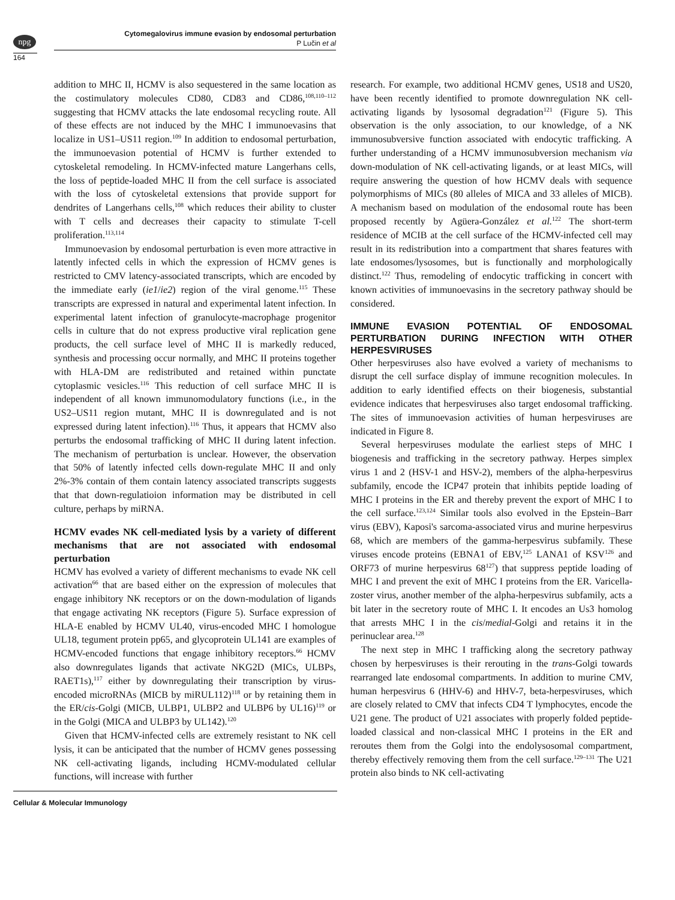npg
Cytomegalovirus immune evasion by endosomal perturbation
P Lučin et al
164
addition to MHC II, HCMV is also sequestered in the same location as the costimulatory molecules CD80, CD83 and CD86,<sup>108,110–112</sup> suggesting that HCMV attacks the late endosomal recycling route. All of these effects are not induced by the MHC I immunoevasins that localize in US1–US11 region.<sup>109</sup> In addition to endosomal perturbation, the immunoevasion potential of HCMV is further extended to cytoskeletal remodeling. In HCMV-infected mature Langerhans cells, the loss of peptide-loaded MHC II from the cell surface is associated with the loss of cytoskeletal extensions that provide support for dendrites of Langerhans cells,<sup>108</sup> which reduces their ability to cluster with T cells and decreases their capacity to stimulate T-cell proliferation.<sup>113,114</sup>
Immunoevasion by endosomal perturbation is even more attractive in latently infected cells in which the expression of HCMV genes is restricted to CMV latency-associated transcripts, which are encoded by the immediate early (ie1/ie2) region of the viral genome.<sup>115</sup> These transcripts are expressed in natural and experimental latent infection. In experimental latent infection of granulocyte-macrophage progenitor cells in culture that do not express productive viral replication gene products, the cell surface level of MHC II is markedly reduced, synthesis and processing occur normally, and MHC II proteins together with HLA-DM are redistributed and retained within punctate cytoplasmic vesicles.<sup>116</sup> This reduction of cell surface MHC II is independent of all known immunomodulatory functions (i.e., in the US2–US11 region mutant, MHC II is downregulated and is not expressed during latent infection).<sup>116</sup> Thus, it appears that HCMV also perturbs the endosomal trafficking of MHC II during latent infection. The mechanism of perturbation is unclear. However, the observation that 50% of latently infected cells down-regulate MHC II and only 2%-3% contain of them contain latency associated transcripts suggests that that down-regulatioion information may be distributed in cell culture, perhaps by miRNA.
HCMV evades NK cell-mediated lysis by a variety of different mechanisms that are not associated with endosomal perturbation
HCMV has evolved a variety of different mechanisms to evade NK cell activation<sup>66</sup> that are based either on the expression of molecules that engage inhibitory NK receptors or on the down-modulation of ligands that engage activating NK receptors (Figure 5). Surface expression of HLA-E enabled by HCMV UL40, virus-encoded MHC I homologue UL18, tegument protein pp65, and glycoprotein UL141 are examples of HCMV-encoded functions that engage inhibitory receptors.<sup>66</sup> HCMV also downregulates ligands that activate NKG2D (MICs, ULBPs, RAET1s),<sup>117</sup> either by downregulating their transcription by virus-encoded microRNAs (MICB by miRUL112)<sup>118</sup> or by retaining them in the ER/cis-Golgi (MICB, ULBP1, ULBP2 and ULBP6 by UL16)<sup>119</sup> or in the Golgi (MICA and ULBP3 by UL142).<sup>120</sup>
Given that HCMV-infected cells are extremely resistant to NK cell lysis, it can be anticipated that the number of HCMV genes possessing NK cell-activating ligands, including HCMV-modulated cellular functions, will increase with further
research. For example, two additional HCMV genes, US18 and US20, have been recently identified to promote downregulation NK cell-activating ligands by lysosomal degradation<sup>121</sup> (Figure 5). This observation is the only association, to our knowledge, of a NK immunosubversive function associated with endocytic trafficking. A further understanding of a HCMV immunosubversion mechanism via down-modulation of NK cell-activating ligands, or at least MICs, will require answering the question of how HCMV deals with sequence polymorphisms of MICs (80 alleles of MICA and 33 alleles of MICB). A mechanism based on modulation of the endosomal route has been proposed recently by Agüera-González et al.<sup>122</sup> The short-term residence of MCIB at the cell surface of the HCMV-infected cell may result in its redistribution into a compartment that shares features with late endosomes/lysosomes, but is functionally and morphologically distinct.<sup>122</sup> Thus, remodeling of endocytic trafficking in concert with known activities of immunoevasins in the secretory pathway should be considered.
IMMUNE EVASION POTENTIAL OF ENDOSOMAL PERTURBATION DURING INFECTION WITH OTHER HERPESVIRUSES
Other herpesviruses also have evolved a variety of mechanisms to disrupt the cell surface display of immune recognition molecules. In addition to early identified effects on their biogenesis, substantial evidence indicates that herpesviruses also target endosomal trafficking. The sites of immunoevasion activities of human herpesviruses are indicated in Figure 8.
Several herpesviruses modulate the earliest steps of MHC I biogenesis and trafficking in the secretory pathway. Herpes simplex virus 1 and 2 (HSV-1 and HSV-2), members of the alpha-herpesvirus subfamily, encode the ICP47 protein that inhibits peptide loading of MHC I proteins in the ER and thereby prevent the export of MHC I to the cell surface.<sup>123,124</sup> Similar tools also evolved in the Epstein–Barr virus (EBV), Kaposi's sarcoma-associated virus and murine herpesvirus 68, which are members of the gamma-herpesvirus subfamily. These viruses encode proteins (EBNA1 of EBV,<sup>125</sup> LANA1 of KSV<sup>126</sup> and ORF73 of murine herpesvirus 68<sup>127</sup>) that suppress peptide loading of MHC I and prevent the exit of MHC I proteins from the ER. Varicella-zoster virus, another member of the alpha-herpesvirus subfamily, acts a bit later in the secretory route of MHC I. It encodes an Us3 homolog that arrests MHC I in the cis/medial-Golgi and retains it in the perinuclear area.<sup>128</sup>
The next step in MHC I trafficking along the secretory pathway chosen by herpesviruses is their rerouting in the trans-Golgi towards rearranged late endosomal compartments. In addition to murine CMV, human herpesvirus 6 (HHV-6) and HHV-7, beta-herpesviruses, which are closely related to CMV that infects CD4 T lymphocytes, encode the U21 gene. The product of U21 associates with properly folded peptide-loaded classical and non-classical MHC I proteins in the ER and reroutes them from the Golgi into the endolysosomal compartment, thereby effectively removing them from the cell surface.<sup>129–131</sup> The U21 protein also binds to NK cell-activating
Cellular & Molecular Immunology